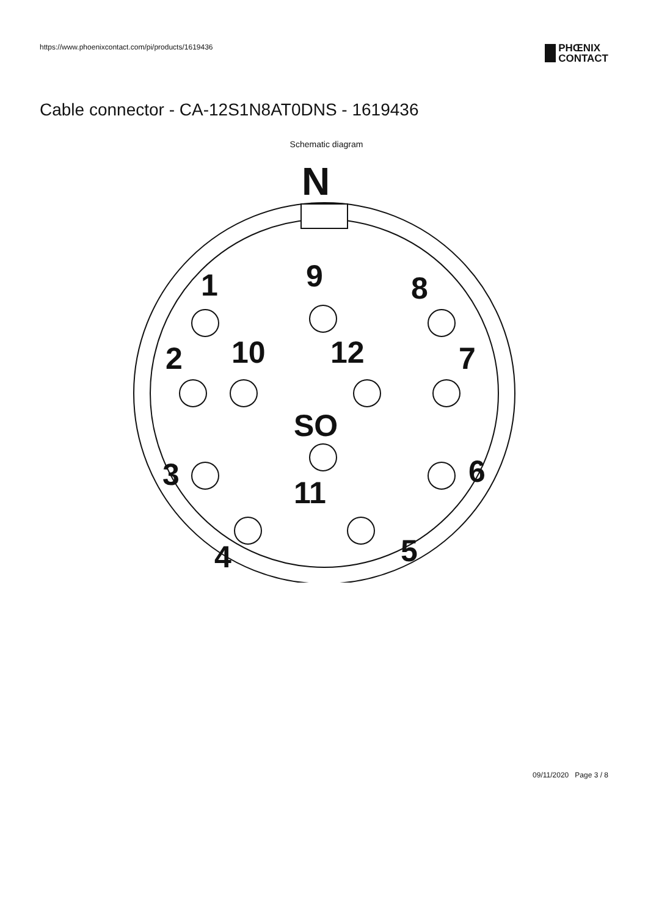https://www.phoenixcontact.com/pi/products/1619436
PHŒNIX
CONTACT
Cable connector - CA-12S1N8AT0DNS - 1619436
Schematic diagram
N
1
9
8
2
10
12
7
SO
3
6
11
4
5
09/11/2020 Page 3 / 8